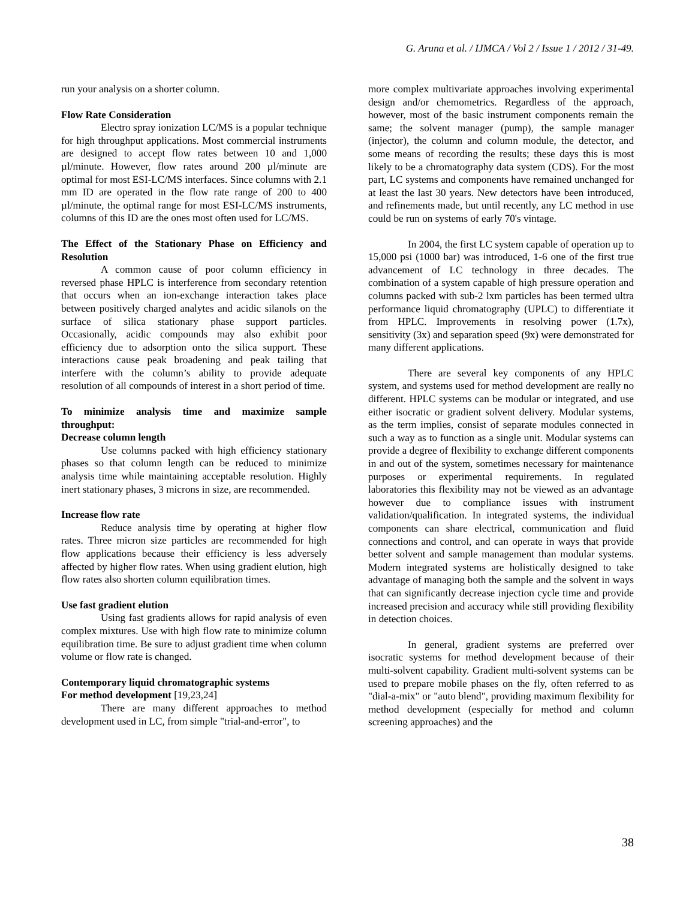G. Aruna et al. / IJMCA / Vol 2 / Issue 1 / 2012 / 31-49.
run your analysis on a shorter column.
Flow Rate Consideration
Electro spray ionization LC/MS is a popular technique for high throughput applications. Most commercial instruments are designed to accept flow rates between 10 and 1,000 µl/minute. However, flow rates around 200 µl/minute are optimal for most ESI-LC/MS interfaces. Since columns with 2.1 mm ID are operated in the flow rate range of 200 to 400 µl/minute, the optimal range for most ESI-LC/MS instruments, columns of this ID are the ones most often used for LC/MS.
The Effect of the Stationary Phase on Efficiency and Resolution
A common cause of poor column efficiency in reversed phase HPLC is interference from secondary retention that occurs when an ion-exchange interaction takes place between positively charged analytes and acidic silanols on the surface of silica stationary phase support particles. Occasionally, acidic compounds may also exhibit poor efficiency due to adsorption onto the silica support. These interactions cause peak broadening and peak tailing that interfere with the column’s ability to provide adequate resolution of all compounds of interest in a short period of time.
To minimize analysis time and maximize sample throughput:
Decrease column length
Use columns packed with high efficiency stationary phases so that column length can be reduced to minimize analysis time while maintaining acceptable resolution. Highly inert stationary phases, 3 microns in size, are recommended.
Increase flow rate
Reduce analysis time by operating at higher flow rates. Three micron size particles are recommended for high flow applications because their efficiency is less adversely affected by higher flow rates. When using gradient elution, high flow rates also shorten column equilibration times.
Use fast gradient elution
Using fast gradients allows for rapid analysis of even complex mixtures. Use with high flow rate to minimize column equilibration time. Be sure to adjust gradient time when column volume or flow rate is changed.
Contemporary liquid chromatographic systems
For method development [19,23,24]
There are many different approaches to method development used in LC, from simple "trial-and-error", to
more complex multivariate approaches involving experimental design and/or chemometrics. Regardless of the approach, however, most of the basic instrument components remain the same; the solvent manager (pump), the sample manager (injector), the column and column module, the detector, and some means of recording the results; these days this is most likely to be a chromatography data system (CDS). For the most part, LC systems and components have remained unchanged for at least the last 30 years. New detectors have been introduced, and refinements made, but until recently, any LC method in use could be run on systems of early 70's vintage.
In 2004, the first LC system capable of operation up to 15,000 psi (1000 bar) was introduced, 1-6 one of the first true advancement of LC technology in three decades. The combination of a system capable of high pressure operation and columns packed with sub-2 lxm particles has been termed ultra performance liquid chromatography (UPLC) to differentiate it from HPLC. Improvements in resolving power (1.7x), sensitivity (3x) and separation speed (9x) were demonstrated for many different applications.
There are several key components of any HPLC system, and systems used for method development are really no different. HPLC systems can be modular or integrated, and use either isocratic or gradient solvent delivery. Modular systems, as the term implies, consist of separate modules connected in such a way as to function as a single unit. Modular systems can provide a degree of flexibility to exchange different components in and out of the system, sometimes necessary for maintenance purposes or experimental requirements. In regulated laboratories this flexibility may not be viewed as an advantage however due to compliance issues with instrument validation/qualification. In integrated systems, the individual components can share electrical, communication and fluid connections and control, and can operate in ways that provide better solvent and sample management than modular systems. Modern integrated systems are holistically designed to take advantage of managing both the sample and the solvent in ways that can significantly decrease injection cycle time and provide increased precision and accuracy while still providing flexibility in detection choices.
In general, gradient systems are preferred over isocratic systems for method development because of their multi-solvent capability. Gradient multi-solvent systems can be used to prepare mobile phases on the fly, often referred to as "dial-a-mix" or "auto blend", providing maximum flexibility for method development (especially for method and column screening approaches) and the
38